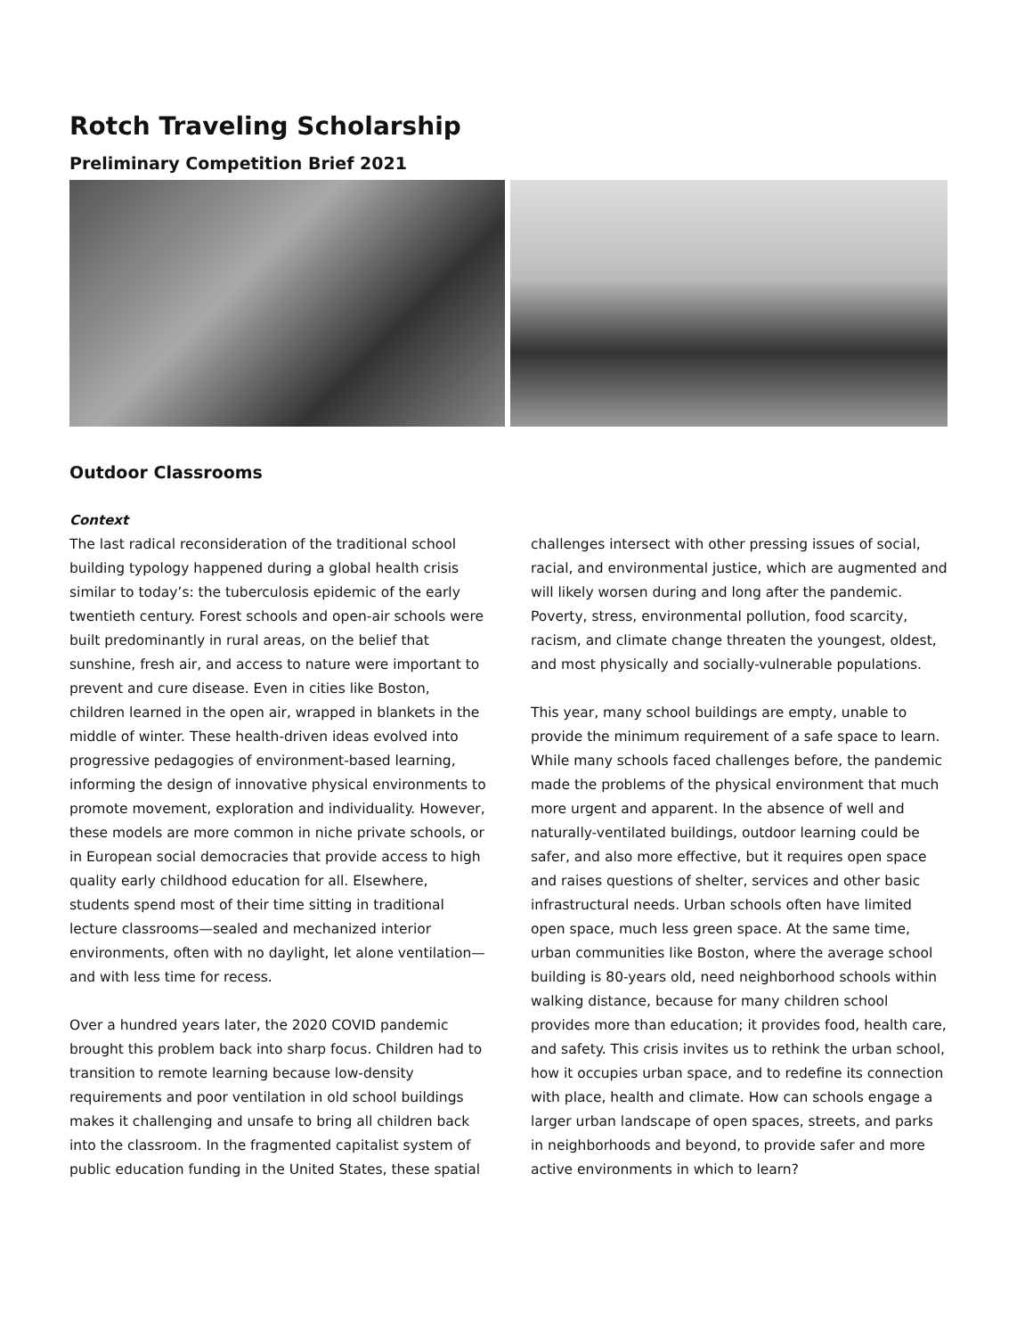Rotch Traveling Scholarship
Preliminary Competition Brief 2021
Outdoor Classrooms
Context
The last radical reconsideration of the traditional school building typology happened during a global health crisis similar to today’s: the tuberculosis epidemic of the early twentieth century. Forest schools and open-air schools were built predominantly in rural areas, on the belief that sunshine, fresh air, and access to nature were important to prevent and cure disease. Even in cities like Boston, children learned in the open air, wrapped in blankets in the middle of winter. These health-driven ideas evolved into progressive pedagogies of environment-based learning, informing the design of innovative physical environments to promote movement, exploration and individuality. However, these models are more common in niche private schools, or in European social democracies that provide access to high quality early childhood education for all. Elsewhere, students spend most of their time sitting in traditional lecture classrooms—sealed and mechanized interior environments, often with no daylight, let alone ventilation—and with less time for recess.
Over a hundred years later, the 2020 COVID pandemic brought this problem back into sharp focus. Children had to transition to remote learning because low-density requirements and poor ventilation in old school buildings makes it challenging and unsafe to bring all children back into the classroom. In the fragmented capitalist system of public education funding in the United States, these spatial
challenges intersect with other pressing issues of social, racial, and environmental justice, which are augmented and will likely worsen during and long after the pandemic. Poverty, stress, environmental pollution, food scarcity, racism, and climate change threaten the youngest, oldest, and most physically and socially-vulnerable populations.
This year, many school buildings are empty, unable to provide the minimum requirement of a safe space to learn. While many schools faced challenges before, the pandemic made the problems of the physical environment that much more urgent and apparent. In the absence of well and naturally-ventilated buildings, outdoor learning could be safer, and also more effective, but it requires open space and raises questions of shelter, services and other basic infrastructural needs. Urban schools often have limited open space, much less green space. At the same time, urban communities like Boston, where the average school building is 80-years old, need neighborhood schools within walking distance, because for many children school provides more than education; it provides food, health care, and safety. This crisis invites us to rethink the urban school, how it occupies urban space, and to redefine its connection with place, health and climate. How can schools engage a larger urban landscape of open spaces, streets, and parks in neighborhoods and beyond, to provide safer and more active environments in which to learn?